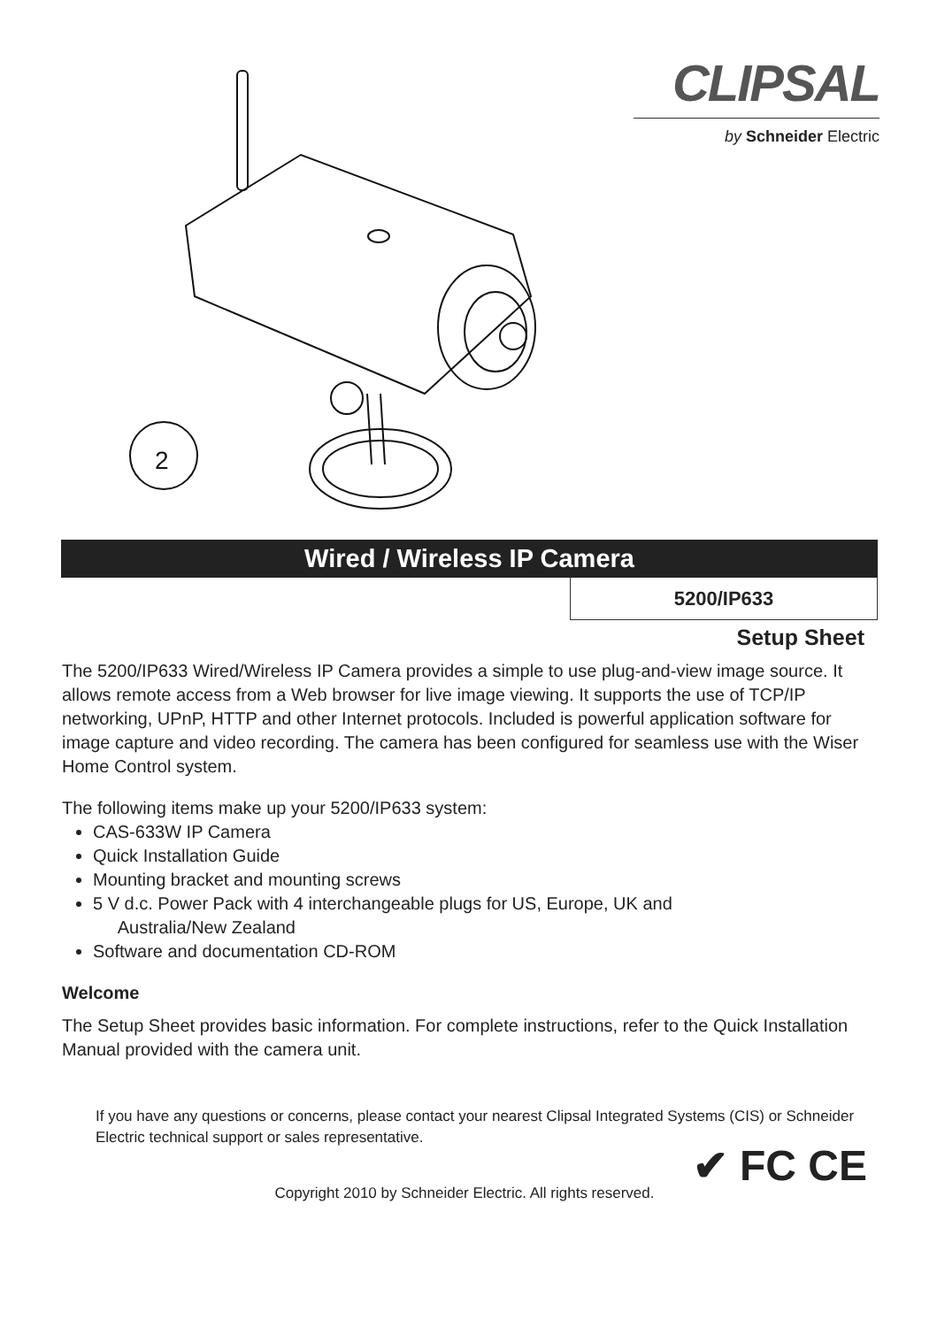CLIPSAL
by Schneider Electric
2
Wired / Wireless IP Camera
5200/IP633
Setup Sheet
The 5200/IP633 Wired/Wireless IP Camera provides a simple to use plug-and-view image source. It allows remote access from a Web browser for live image viewing. It supports the use of TCP/IP networking, UPnP, HTTP and other Internet protocols. Included is powerful application software for image capture and video recording. The camera has been configured for seamless use with the Wiser Home Control system.
The following items make up your 5200/IP633 system:
CAS-633W IP Camera
Quick Installation Guide
Mounting bracket and mounting screws
5 V d.c. Power Pack with 4 interchangeable plugs for US, Europe, UK and
Australia/New Zealand
Software and documentation CD-ROM
Welcome
The Setup Sheet provides basic information. For complete instructions, refer to the Quick Installation Manual provided with the camera unit.
If you have any questions or concerns, please contact your nearest Clipsal Integrated Systems (CIS) or Schneider Electric technical support or sales representative.
✔ FC CE
Copyright 2010 by Schneider Electric. All rights reserved.